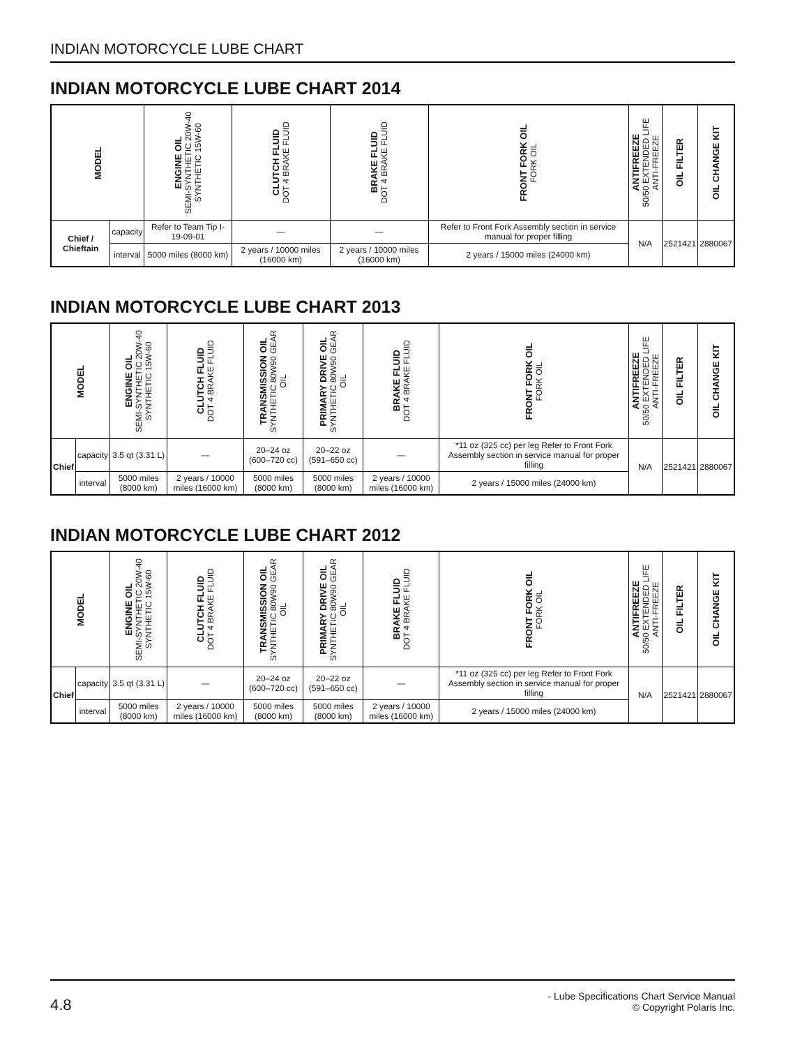INDIAN MOTORCYCLE LUBE CHART
INDIAN MOTORCYCLE LUBE CHART 2014
| MODEL | | ENGINE OIL SEMI-SYNTHETIC 20W-40 SYNTHETIC 15W-60 | CLUTCH FLUID DOT 4 BRAKE FLUID | BRAKE FLUID DOT 4 BRAKE FLUID | FRONT FORK OIL FORK OIL | ANTIFREEZE 50/50 EXTENDED LIFE ANTI-FREEZE | OIL FILTER | OIL CHANGE KIT |
| --- | --- | --- | --- | --- | --- | --- | --- | --- |
| Chief / Chieftain | capacity | Refer to Team Tip I-19-09-01 | — | — | Refer to Front Fork Assembly section in service manual for proper filling | N/A | 2521421 | 2880067 |
| | interval | 5000 miles (8000 km) | 2 years / 10000 miles (16000 km) | 2 years / 10000 miles (16000 km) | 2 years / 15000 miles (24000 km) | | | |
INDIAN MOTORCYCLE LUBE CHART 2013
| MODEL | | ENGINE OIL SEMI-SYNTHETIC 20W-40 SYNTHETIC 15W-60 | CLUTCH FLUID DOT 4 BRAKE FLUID | TRANSMISSION OIL SYNTHETIC 80W90 GEAR OIL | PRIMARY DRIVE OIL SYNTHETIC 80W90 GEAR OIL | BRAKE FLUID DOT 4 BRAKE FLUID | FRONT FORK OIL FORK OIL | ANTIFREEZE 50/50 EXTENDED LIFE ANTI-FREEZE | OIL FILTER | OIL CHANGE KIT |
| --- | --- | --- | --- | --- | --- | --- | --- | --- | --- | --- |
| Chief | capacity | 3.5 qt (3.31 L) | — | 20–24 oz (600–720 cc) | 20–22 oz (591–650 cc) | — | *11 oz (325 cc) per leg Refer to Front Fork Assembly section in service manual for proper filling | N/A | 2521421 | 2880067 |
| | interval | 5000 miles (8000 km) | 2 years / 10000 miles (16000 km) | 5000 miles (8000 km) | 5000 miles (8000 km) | 2 years / 10000 miles (16000 km) | 2 years / 15000 miles (24000 km) | | | |
INDIAN MOTORCYCLE LUBE CHART 2012
| MODEL | | ENGINE OIL SEMI-SYNTHETIC 20W-40 SYNTHETIC 15W-60 | CLUTCH FLUID DOT 4 BRAKE FLUID | TRANSMISSION OIL SYNTHETIC 80W90 GEAR OIL | PRIMARY DRIVE OIL SYNTHETIC 80W90 GEAR OIL | BRAKE FLUID DOT 4 BRAKE FLUID | FRONT FORK OIL FORK OIL | ANTIFREEZE 50/50 EXTENDED LIFE ANTI-FREEZE | OIL FILTER | OIL CHANGE KIT |
| --- | --- | --- | --- | --- | --- | --- | --- | --- | --- | --- |
| Chief | capacity | 3.5 qt (3.31 L) | — | 20–24 oz (600–720 cc) | 20–22 oz (591–650 cc) | — | *11 oz (325 cc) per leg Refer to Front Fork Assembly section in service manual for proper filling | N/A | 2521421 | 2880067 |
| | interval | 5000 miles (8000 km) | 2 years / 10000 miles (16000 km) | 5000 miles (8000 km) | 5000 miles (8000 km) | 2 years / 10000 miles (16000 km) | 2 years / 15000 miles (24000 km) | | | |
4.8
- Lube Specifications Chart Service Manual
© Copyright Polaris Inc.